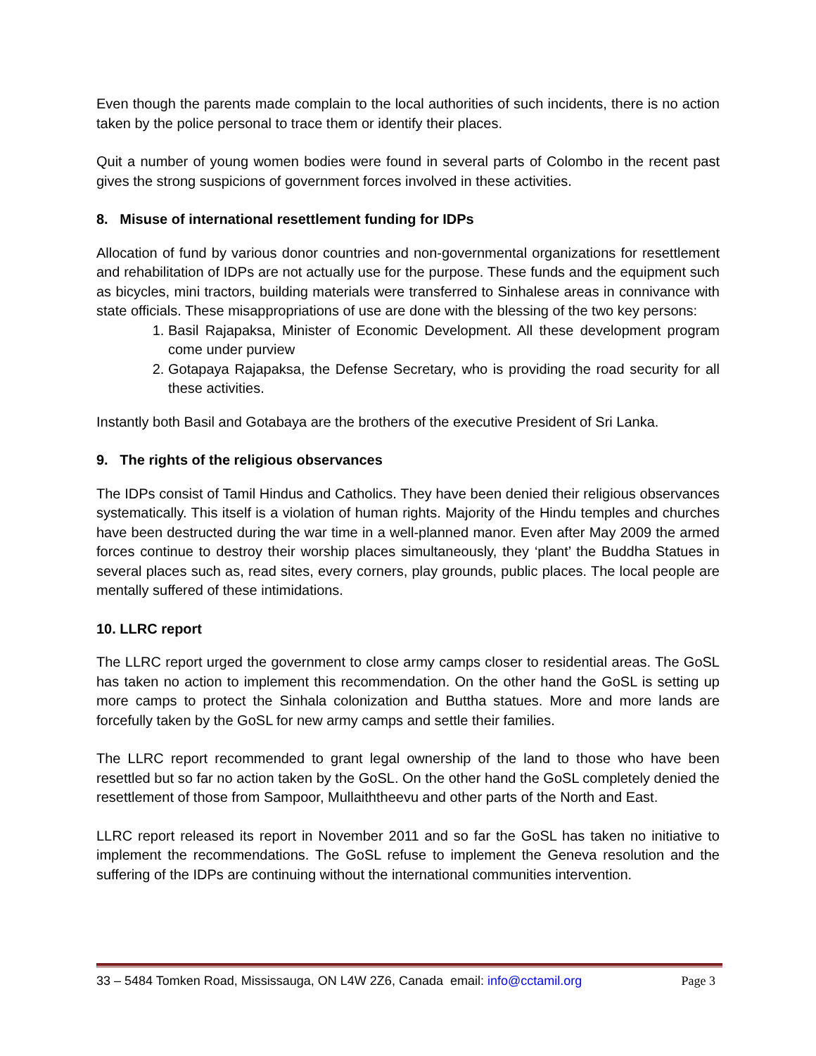Even though the parents made complain to the local authorities of such incidents, there is no action taken by the police personal to trace them or identify their places.
Quit a number of young women bodies were found in several parts of Colombo in the recent past gives the strong suspicions of government forces involved in these activities.
8. Misuse of international resettlement funding for IDPs
Allocation of fund by various donor countries and non-governmental organizations for resettlement and rehabilitation of IDPs are not actually use for the purpose. These funds and the equipment such as bicycles, mini tractors, building materials were transferred to Sinhalese areas in connivance with state officials. These misappropriations of use are done with the blessing of the two key persons:
1. Basil Rajapaksa, Minister of Economic Development. All these development program come under purview
2. Gotapaya Rajapaksa, the Defense Secretary, who is providing the road security for all these activities.
Instantly both Basil and Gotabaya are the brothers of the executive President of Sri Lanka.
9. The rights of the religious observances
The IDPs consist of Tamil Hindus and Catholics. They have been denied their religious observances systematically. This itself is a violation of human rights. Majority of the Hindu temples and churches have been destructed during the war time in a well-planned manor. Even after May 2009 the armed forces continue to destroy their worship places simultaneously, they ‘plant’ the Buddha Statues in several places such as, read sites, every corners, play grounds, public places. The local people are mentally suffered of these intimidations.
10. LLRC report
The LLRC report urged the government to close army camps closer to residential areas. The GoSL has taken no action to implement this recommendation. On the other hand the GoSL is setting up more camps to protect the Sinhala colonization and Buttha statues. More and more lands are forcefully taken by the GoSL for new army camps and settle their families.
The LLRC report recommended to grant legal ownership of the land to those who have been resettled but so far no action taken by the GoSL. On the other hand the GoSL completely denied the resettlement of those from Sampoor, Mullaiththeevu and other parts of the North and East.
LLRC report released its report in November 2011 and so far the GoSL has taken no initiative to implement the recommendations. The GoSL refuse to implement the Geneva resolution and the suffering of the IDPs are continuing without the international communities intervention.
33 – 5484 Tomken Road, Mississauga, ON L4W 2Z6, Canada email: info@cctamil.org Page 3